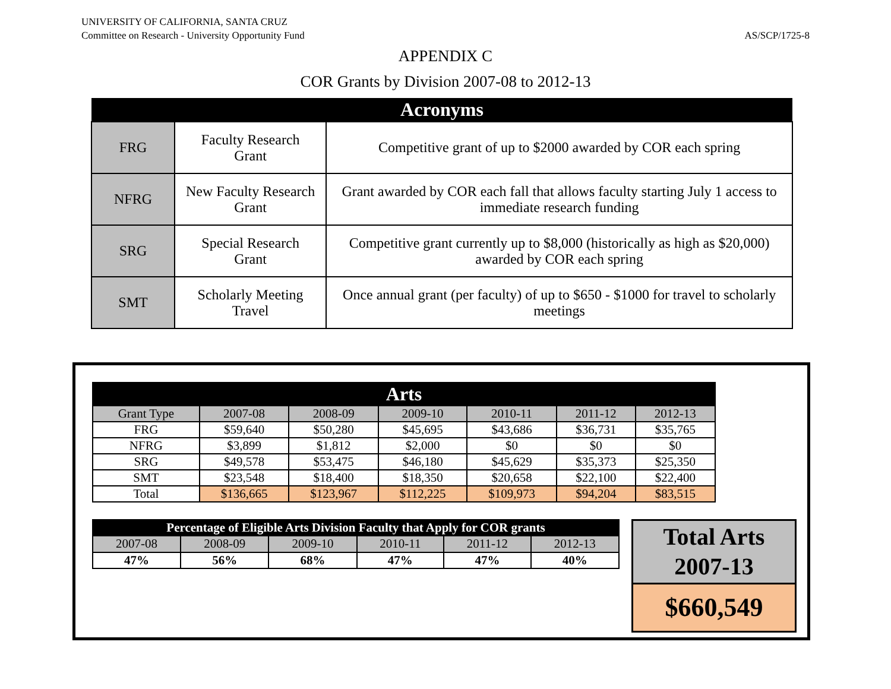UNIVERSITY OF CALIFORNIA, SANTA CRUZ
Committee on Research - University Opportunity Fund
AS/SCP/1725-8
APPENDIX C
COR Grants by Division 2007-08 to 2012-13
| Acronyms | | |
| --- | --- | --- |
| FRG | Faculty Research Grant | Competitive grant of up to $2000 awarded by COR each spring |
| NFRG | New Faculty Research Grant | Grant awarded by COR each fall that allows faculty starting July 1 access to immediate research funding |
| SRG | Special Research Grant | Competitive grant currently up to $8,000 (historically as high as $20,000) awarded by COR each spring |
| SMT | Scholarly Meeting Travel | Once annual grant (per faculty) of up to $650 - $1000 for travel to scholarly meetings |
| Arts | | | | | | |
| --- | --- | --- | --- | --- | --- | --- |
| Grant Type | 2007-08 | 2008-09 | 2009-10 | 2010-11 | 2011-12 | 2012-13 |
| FRG | $59,640 | $50,280 | $45,695 | $43,686 | $36,731 | $35,765 |
| NFRG | $3,899 | $1,812 | $2,000 | $0 | $0 | $0 |
| SRG | $49,578 | $53,475 | $46,180 | $45,629 | $35,373 | $25,350 |
| SMT | $23,548 | $18,400 | $18,350 | $20,658 | $22,100 | $22,400 |
| Total | $136,665 | $123,967 | $112,225 | $109,973 | $94,204 | $83,515 |
| Percentage of Eligible Arts Division Faculty that Apply for COR grants | | | | | |
| --- | --- | --- | --- | --- | --- |
| 2007-08 | 2008-09 | 2009-10 | 2010-11 | 2011-12 | 2012-13 |
| 47% | 56% | 68% | 47% | 47% | 40% |
Total Arts
2007-13
$660,549